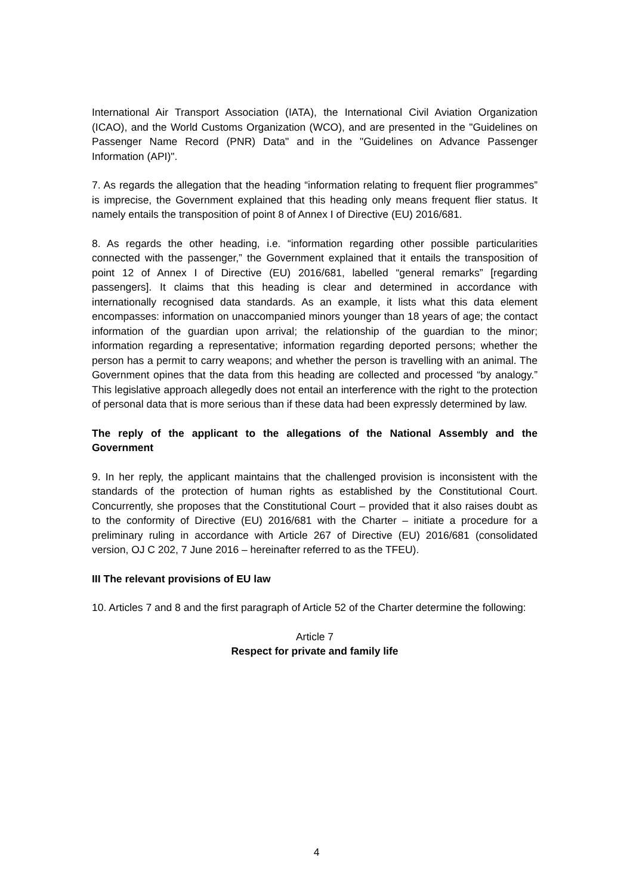International Air Transport Association (IATA), the International Civil Aviation Organization (ICAO), and the World Customs Organization (WCO), and are presented in the "Guidelines on Passenger Name Record (PNR) Data" and in the "Guidelines on Advance Passenger Information (API)".
7. As regards the allegation that the heading “information relating to frequent flier programmes” is imprecise, the Government explained that this heading only means frequent flier status. It namely entails the transposition of point 8 of Annex I of Directive (EU) 2016/681.
8. As regards the other heading, i.e. “information regarding other possible particularities connected with the passenger,” the Government explained that it entails the transposition of point 12 of Annex I of Directive (EU) 2016/681, labelled “general remarks” [regarding passengers]. It claims that this heading is clear and determined in accordance with internationally recognised data standards. As an example, it lists what this data element encompasses: information on unaccompanied minors younger than 18 years of age; the contact information of the guardian upon arrival; the relationship of the guardian to the minor; information regarding a representative; information regarding deported persons; whether the person has a permit to carry weapons; and whether the person is travelling with an animal. The Government opines that the data from this heading are collected and processed “by analogy.” This legislative approach allegedly does not entail an interference with the right to the protection of personal data that is more serious than if these data had been expressly determined by law.
The reply of the applicant to the allegations of the National Assembly and the Government
9. In her reply, the applicant maintains that the challenged provision is inconsistent with the standards of the protection of human rights as established by the Constitutional Court. Concurrently, she proposes that the Constitutional Court – provided that it also raises doubt as to the conformity of Directive (EU) 2016/681 with the Charter – initiate a procedure for a preliminary ruling in accordance with Article 267 of Directive (EU) 2016/681 (consolidated version, OJ C 202, 7 June 2016 – hereinafter referred to as the TFEU).
III The relevant provisions of EU law
10. Articles 7 and 8 and the first paragraph of Article 52 of the Charter determine the following:
Article 7
Respect for private and family life
4